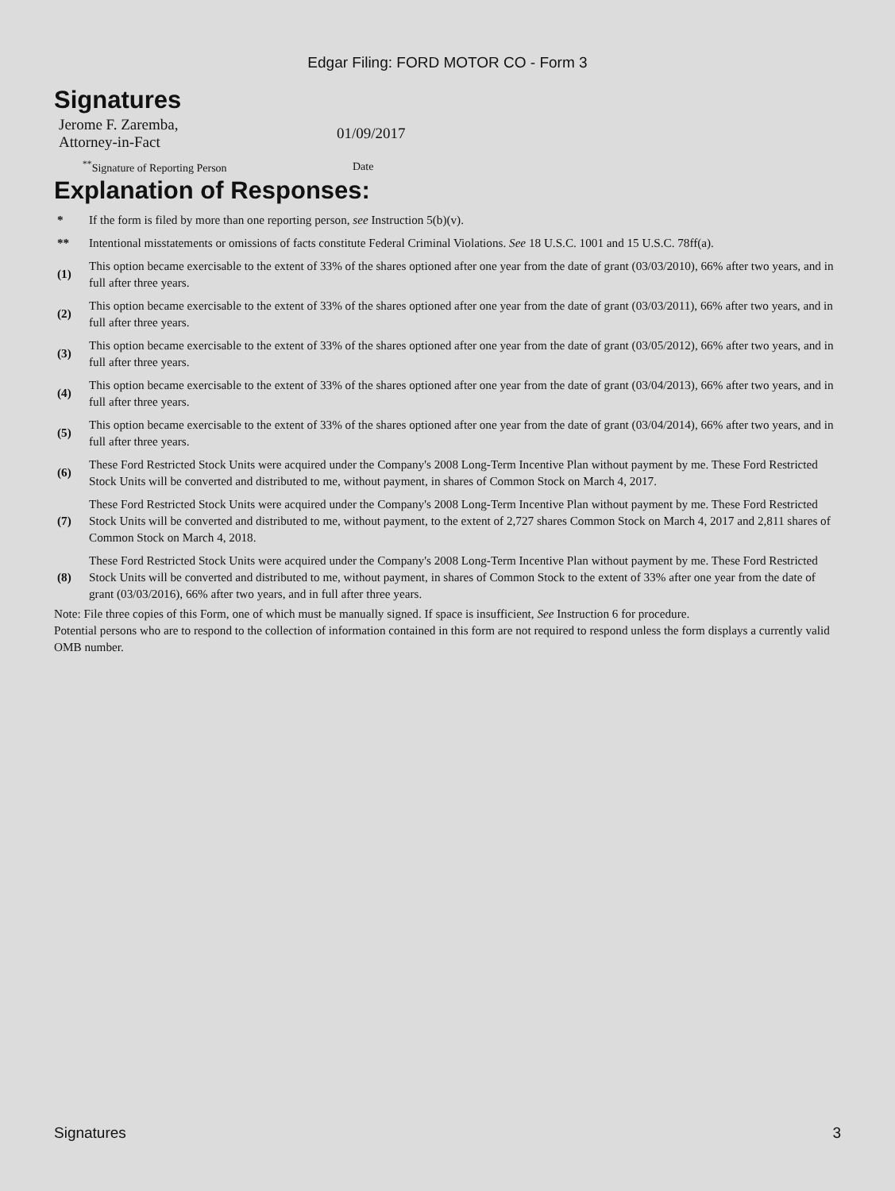Edgar Filing: FORD MOTOR CO - Form 3
Signatures
| Jerome F. Zaremba, Attorney-in-Fact | 01/09/2017 |
| <sup>**</sup> Signature of Reporting Person | Date |
Explanation of Responses:
| * | If the form is filed by more than one reporting person, see Instruction 5(b)(v). |
| ** | Intentional misstatements or omissions of facts constitute Federal Criminal Violations. See 18 U.S.C. 1001 and 15 U.S.C. 78ff(a). |
| (1) | This option became exercisable to the extent of 33% of the shares optioned after one year from the date of grant (03/03/2010), 66% after two years, and in full after three years. |
| (2) | This option became exercisable to the extent of 33% of the shares optioned after one year from the date of grant (03/03/2011), 66% after two years, and in full after three years. |
| (3) | This option became exercisable to the extent of 33% of the shares optioned after one year from the date of grant (03/05/2012), 66% after two years, and in full after three years. |
| (4) | This option became exercisable to the extent of 33% of the shares optioned after one year from the date of grant (03/04/2013), 66% after two years, and in full after three years. |
| (5) | This option became exercisable to the extent of 33% of the shares optioned after one year from the date of grant (03/04/2014), 66% after two years, and in full after three years. |
| (6) | These Ford Restricted Stock Units were acquired under the Company's 2008 Long-Term Incentive Plan without payment by me. These Ford Restricted Stock Units will be converted and distributed to me, without payment, in shares of Common Stock on March 4, 2017. |
| (7) | These Ford Restricted Stock Units were acquired under the Company's 2008 Long-Term Incentive Plan without payment by me. These Ford Restricted Stock Units will be converted and distributed to me, without payment, to the extent of 2,727 shares Common Stock on March 4, 2017 and 2,811 shares of Common Stock on March 4, 2018. |
| (8) | These Ford Restricted Stock Units were acquired under the Company's 2008 Long-Term Incentive Plan without payment by me. These Ford Restricted Stock Units will be converted and distributed to me, without payment, in shares of Common Stock to the extent of 33% after one year from the date of grant (03/03/2016), 66% after two years, and in full after three years. |
Note: File three copies of this Form, one of which must be manually signed. If space is insufficient, See Instruction 6 for procedure.
Potential persons who are to respond to the collection of information contained in this form are not required to respond unless the form displays a currently valid OMB number.
Signatures 3